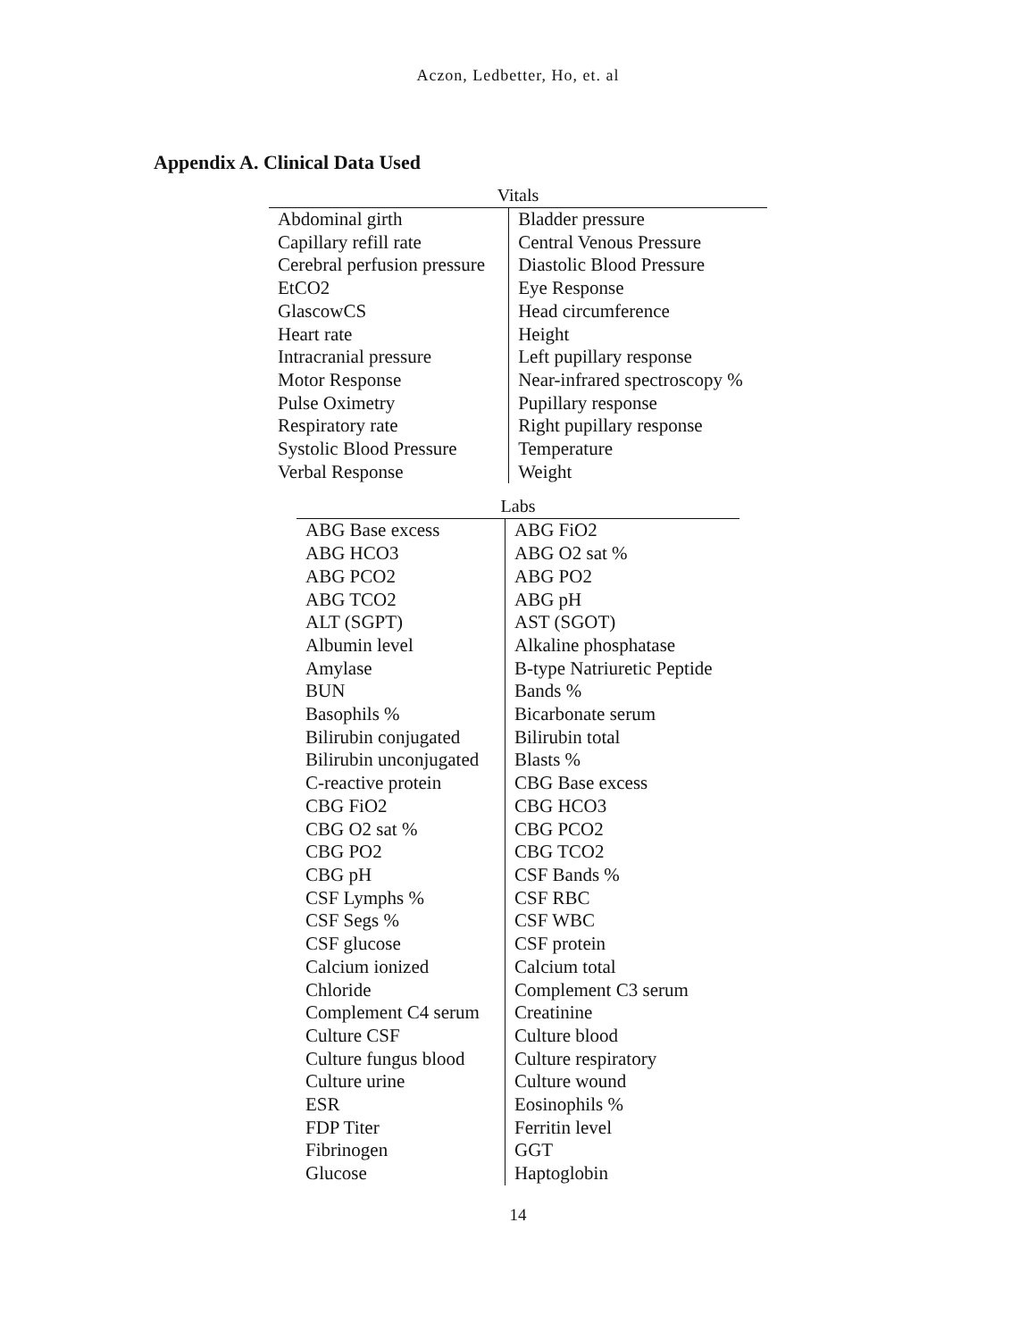Aczon, Ledbetter, Ho, et. al
Appendix A. Clinical Data Used
Vitals
| Abdominal girth | Bladder pressure |
| Capillary refill rate | Central Venous Pressure |
| Cerebral perfusion pressure | Diastolic Blood Pressure |
| EtCO2 | Eye Response |
| GlascowCS | Head circumference |
| Heart rate | Height |
| Intracranial pressure | Left pupillary response |
| Motor Response | Near-infrared spectroscopy % |
| Pulse Oximetry | Pupillary response |
| Respiratory rate | Right pupillary response |
| Systolic Blood Pressure | Temperature |
| Verbal Response | Weight |
Labs
| ABG Base excess | ABG FiO2 |
| ABG HCO3 | ABG O2 sat % |
| ABG PCO2 | ABG PO2 |
| ABG TCO2 | ABG pH |
| ALT (SGPT) | AST (SGOT) |
| Albumin level | Alkaline phosphatase |
| Amylase | B-type Natriuretic Peptide |
| BUN | Bands % |
| Basophils % | Bicarbonate serum |
| Bilirubin conjugated | Bilirubin total |
| Bilirubin unconjugated | Blasts % |
| C-reactive protein | CBG Base excess |
| CBG FiO2 | CBG HCO3 |
| CBG O2 sat % | CBG PCO2 |
| CBG PO2 | CBG TCO2 |
| CBG pH | CSF Bands % |
| CSF Lymphs % | CSF RBC |
| CSF Segs % | CSF WBC |
| CSF glucose | CSF protein |
| Calcium ionized | Calcium total |
| Chloride | Complement C3 serum |
| Complement C4 serum | Creatinine |
| Culture CSF | Culture blood |
| Culture fungus blood | Culture respiratory |
| Culture urine | Culture wound |
| ESR | Eosinophils % |
| FDP Titer | Ferritin level |
| Fibrinogen | GGT |
| Glucose | Haptoglobin |
14